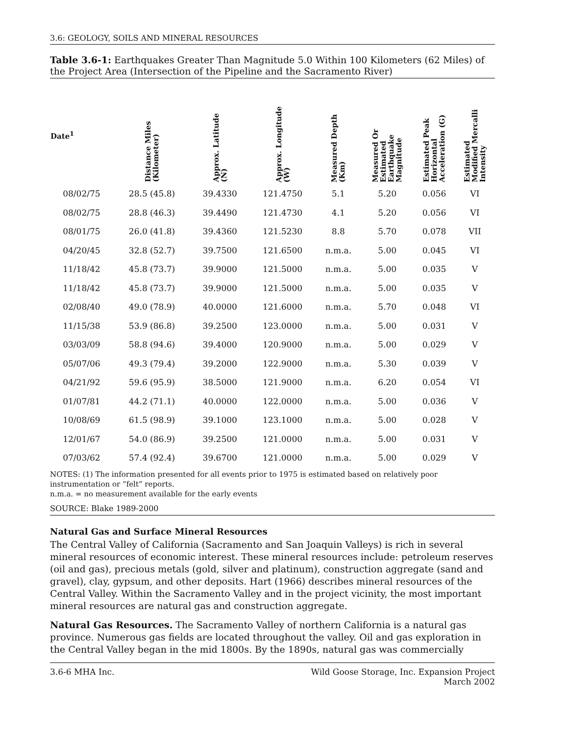3.6: GEOLOGY, SOILS AND MINERAL RESOURCES
Table 3.6-1: Earthquakes Greater Than Magnitude 5.0 Within 100 Kilometers (62 Miles) of the Project Area (Intersection of the Pipeline and the Sacramento River)
| Date<sup>1</sup> | Distance Miles (Kilometer) | Approx. Latitude (N) | Approx. Longitude (W) | Measured Depth (Km) | Measured Or Estimated Earthquake Magnitude | Estimated Peak Horizontal Acceleration (G) | Estimated Modified Mercalli Intensity |
| --- | --- | --- | --- | --- | --- | --- | --- |
| 08/02/75 | 28.5 (45.8) | 39.4330 | 121.4750 | 5.1 | 5.20 | 0.056 | VI |
| 08/02/75 | 28.8 (46.3) | 39.4490 | 121.4730 | 4.1 | 5.20 | 0.056 | VI |
| 08/01/75 | 26.0 (41.8) | 39.4360 | 121.5230 | 8.8 | 5.70 | 0.078 | VII |
| 04/20/45 | 32.8 (52.7) | 39.7500 | 121.6500 | n.m.a. | 5.00 | 0.045 | VI |
| 11/18/42 | 45.8 (73.7) | 39.9000 | 121.5000 | n.m.a. | 5.00 | 0.035 | V |
| 11/18/42 | 45.8 (73.7) | 39.9000 | 121.5000 | n.m.a. | 5.00 | 0.035 | V |
| 02/08/40 | 49.0 (78.9) | 40.0000 | 121.6000 | n.m.a. | 5.70 | 0.048 | VI |
| 11/15/38 | 53.9 (86.8) | 39.2500 | 123.0000 | n.m.a. | 5.00 | 0.031 | V |
| 03/03/09 | 58.8 (94.6) | 39.4000 | 120.9000 | n.m.a. | 5.00 | 0.029 | V |
| 05/07/06 | 49.3 (79.4) | 39.2000 | 122.9000 | n.m.a. | 5.30 | 0.039 | V |
| 04/21/92 | 59.6 (95.9) | 38.5000 | 121.9000 | n.m.a. | 6.20 | 0.054 | VI |
| 01/07/81 | 44.2 (71.1) | 40.0000 | 122.0000 | n.m.a. | 5.00 | 0.036 | V |
| 10/08/69 | 61.5 (98.9) | 39.1000 | 123.1000 | n.m.a. | 5.00 | 0.028 | V |
| 12/01/67 | 54.0 (86.9) | 39.2500 | 121.0000 | n.m.a. | 5.00 | 0.031 | V |
| 07/03/62 | 57.4 (92.4) | 39.6700 | 121.0000 | n.m.a. | 5.00 | 0.029 | V |
NOTES: (1) The information presented for all events prior to 1975 is estimated based on relatively poor instrumentation or “felt” reports.
n.m.a. = no measurement available for the early events
SOURCE: Blake 1989-2000
Natural Gas and Surface Mineral Resources
The Central Valley of California (Sacramento and San Joaquin Valleys) is rich in several mineral resources of economic interest. These mineral resources include: petroleum reserves (oil and gas), precious metals (gold, silver and platinum), construction aggregate (sand and gravel), clay, gypsum, and other deposits. Hart (1966) describes mineral resources of the Central Valley. Within the Sacramento Valley and in the project vicinity, the most important mineral resources are natural gas and construction aggregate.
Natural Gas Resources. The Sacramento Valley of northern California is a natural gas province. Numerous gas fields are located throughout the valley. Oil and gas exploration in the Central Valley began in the mid 1800s. By the 1890s, natural gas was commercially
3.6-6 MHA Inc. Wild Goose Storage, Inc. Expansion Project
March 2002